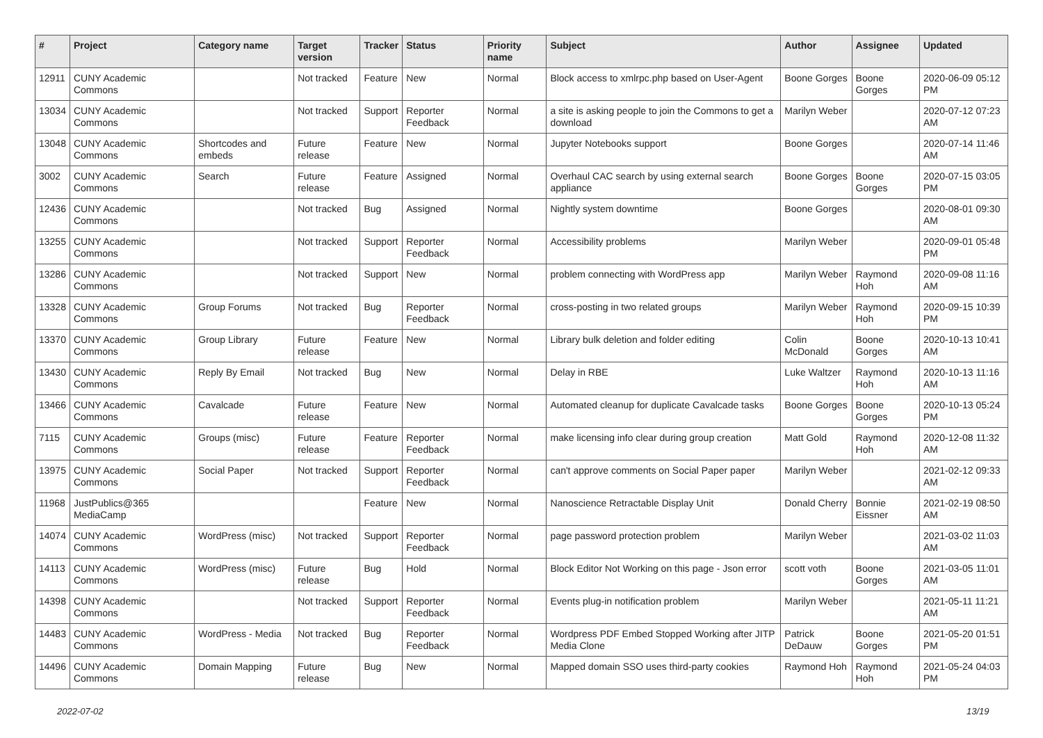| # | Project | Category name | Target version | Tracker | Status | Priority name | Subject | Author | Assignee | Updated |
| --- | --- | --- | --- | --- | --- | --- | --- | --- | --- | --- |
| 12911 | CUNY Academic Commons | | Not tracked | Feature | New | Normal | Block access to xmlrpc.php based on User-Agent | Boone Gorges | Boone Gorges | 2020-06-09 05:12 PM |
| 13034 | CUNY Academic Commons | | Not tracked | Support | Reporter Feedback | Normal | a site is asking people to join the Commons to get a download | Marilyn Weber | | 2020-07-12 07:23 AM |
| 13048 | CUNY Academic Commons | Shortcodes and embeds | Future release | Feature | New | Normal | Jupyter Notebooks support | Boone Gorges | | 2020-07-14 11:46 AM |
| 3002 | CUNY Academic Commons | Search | Future release | Feature | Assigned | Normal | Overhaul CAC search by using external search appliance | Boone Gorges | Boone Gorges | 2020-07-15 03:05 PM |
| 12436 | CUNY Academic Commons | | Not tracked | Bug | Assigned | Normal | Nightly system downtime | Boone Gorges | | 2020-08-01 09:30 AM |
| 13255 | CUNY Academic Commons | | Not tracked | Support | Reporter Feedback | Normal | Accessibility problems | Marilyn Weber | | 2020-09-01 05:48 PM |
| 13286 | CUNY Academic Commons | | Not tracked | Support | New | Normal | problem connecting with WordPress app | Marilyn Weber | Raymond Hoh | 2020-09-08 11:16 AM |
| 13328 | CUNY Academic Commons | Group Forums | Not tracked | Bug | Reporter Feedback | Normal | cross-posting in two related groups | Marilyn Weber | Raymond Hoh | 2020-09-15 10:39 PM |
| 13370 | CUNY Academic Commons | Group Library | Future release | Feature | New | Normal | Library bulk deletion and folder editing | Colin McDonald | Boone Gorges | 2020-10-13 10:41 AM |
| 13430 | CUNY Academic Commons | Reply By Email | Not tracked | Bug | New | Normal | Delay in RBE | Luke Waltzer | Raymond Hoh | 2020-10-13 11:16 AM |
| 13466 | CUNY Academic Commons | Cavalcade | Future release | Feature | New | Normal | Automated cleanup for duplicate Cavalcade tasks | Boone Gorges | Boone Gorges | 2020-10-13 05:24 PM |
| 7115 | CUNY Academic Commons | Groups (misc) | Future release | Feature | Reporter Feedback | Normal | make licensing info clear during group creation | Matt Gold | Raymond Hoh | 2020-12-08 11:32 AM |
| 13975 | CUNY Academic Commons | Social Paper | Not tracked | Support | Reporter Feedback | Normal | can't approve comments on Social Paper paper | Marilyn Weber | | 2021-02-12 09:33 AM |
| 11968 | JustPublics@365 MediaCamp | | | Feature | New | Normal | Nanoscience Retractable Display Unit | Donald Cherry | Bonnie Eissner | 2021-02-19 08:50 AM |
| 14074 | CUNY Academic Commons | WordPress (misc) | Not tracked | Support | Reporter Feedback | Normal | page password protection problem | Marilyn Weber | | 2021-03-02 11:03 AM |
| 14113 | CUNY Academic Commons | WordPress (misc) | Future release | Bug | Hold | Normal | Block Editor Not Working on this page - Json error | scott voth | Boone Gorges | 2021-03-05 11:01 AM |
| 14398 | CUNY Academic Commons | | Not tracked | Support | Reporter Feedback | Normal | Events plug-in notification problem | Marilyn Weber | | 2021-05-11 11:21 AM |
| 14483 | CUNY Academic Commons | WordPress - Media | Not tracked | Bug | Reporter Feedback | Normal | Wordpress PDF Embed Stopped Working after JITP Media Clone | Patrick DeDauw | Boone Gorges | 2021-05-20 01:51 PM |
| 14496 | CUNY Academic Commons | Domain Mapping | Future release | Bug | New | Normal | Mapped domain SSO uses third-party cookies | Raymond Hoh | Raymond Hoh | 2021-05-24 04:03 PM |
2022-07-02 13/19